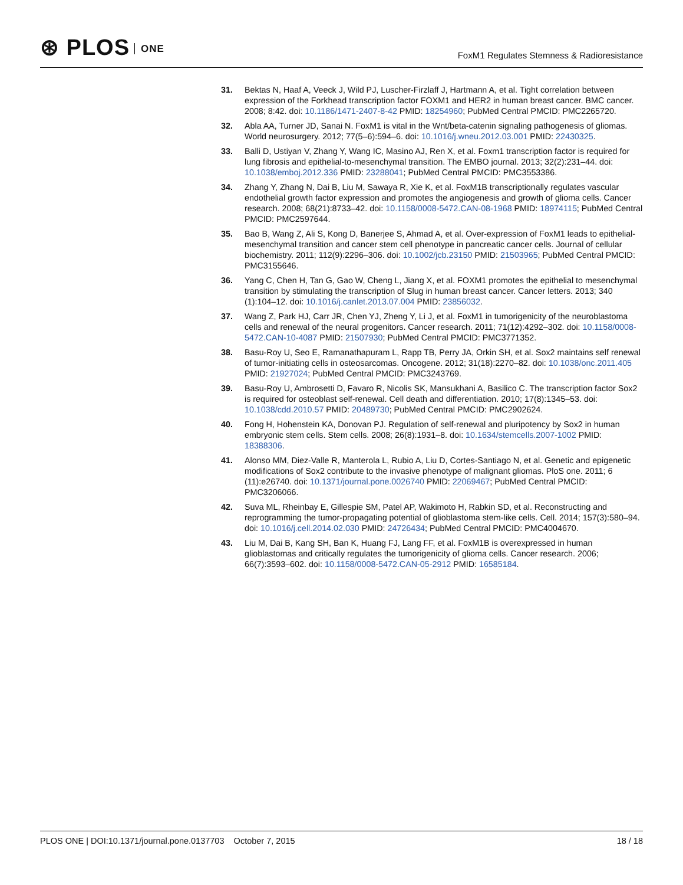⊛ PLOS ONE
FoxM1 Regulates Stemness & Radioresistance
31. Bektas N, Haaf A, Veeck J, Wild PJ, Luscher-Firzlaff J, Hartmann A, et al. Tight correlation between expression of the Forkhead transcription factor FOXM1 and HER2 in human breast cancer. BMC cancer. 2008; 8:42. doi: 10.1186/1471-2407-8-42 PMID: 18254960; PubMed Central PMCID: PMC2265720.
32. Abla AA, Turner JD, Sanai N. FoxM1 is vital in the Wnt/beta-catenin signaling pathogenesis of gliomas. World neurosurgery. 2012; 77(5–6):594–6. doi: 10.1016/j.wneu.2012.03.001 PMID: 22430325.
33. Balli D, Ustiyan V, Zhang Y, Wang IC, Masino AJ, Ren X, et al. Foxm1 transcription factor is required for lung fibrosis and epithelial-to-mesenchymal transition. The EMBO journal. 2013; 32(2):231–44. doi: 10.1038/emboj.2012.336 PMID: 23288041; PubMed Central PMCID: PMC3553386.
34. Zhang Y, Zhang N, Dai B, Liu M, Sawaya R, Xie K, et al. FoxM1B transcriptionally regulates vascular endothelial growth factor expression and promotes the angiogenesis and growth of glioma cells. Cancer research. 2008; 68(21):8733–42. doi: 10.1158/0008-5472.CAN-08-1968 PMID: 18974115; PubMed Central PMCID: PMC2597644.
35. Bao B, Wang Z, Ali S, Kong D, Banerjee S, Ahmad A, et al. Over-expression of FoxM1 leads to epithelial-mesenchymal transition and cancer stem cell phenotype in pancreatic cancer cells. Journal of cellular biochemistry. 2011; 112(9):2296–306. doi: 10.1002/jcb.23150 PMID: 21503965; PubMed Central PMCID: PMC3155646.
36. Yang C, Chen H, Tan G, Gao W, Cheng L, Jiang X, et al. FOXM1 promotes the epithelial to mesenchymal transition by stimulating the transcription of Slug in human breast cancer. Cancer letters. 2013; 340 (1):104–12. doi: 10.1016/j.canlet.2013.07.004 PMID: 23856032.
37. Wang Z, Park HJ, Carr JR, Chen YJ, Zheng Y, Li J, et al. FoxM1 in tumorigenicity of the neuroblastoma cells and renewal of the neural progenitors. Cancer research. 2011; 71(12):4292–302. doi: 10.1158/0008-5472.CAN-10-4087 PMID: 21507930; PubMed Central PMCID: PMC3771352.
38. Basu-Roy U, Seo E, Ramanathapuram L, Rapp TB, Perry JA, Orkin SH, et al. Sox2 maintains self renewal of tumor-initiating cells in osteosarcomas. Oncogene. 2012; 31(18):2270–82. doi: 10.1038/onc.2011.405 PMID: 21927024; PubMed Central PMCID: PMC3243769.
39. Basu-Roy U, Ambrosetti D, Favaro R, Nicolis SK, Mansukhani A, Basilico C. The transcription factor Sox2 is required for osteoblast self-renewal. Cell death and differentiation. 2010; 17(8):1345–53. doi: 10.1038/cdd.2010.57 PMID: 20489730; PubMed Central PMCID: PMC2902624.
40. Fong H, Hohenstein KA, Donovan PJ. Regulation of self-renewal and pluripotency by Sox2 in human embryonic stem cells. Stem cells. 2008; 26(8):1931–8. doi: 10.1634/stemcells.2007-1002 PMID: 18388306.
41. Alonso MM, Diez-Valle R, Manterola L, Rubio A, Liu D, Cortes-Santiago N, et al. Genetic and epigenetic modifications of Sox2 contribute to the invasive phenotype of malignant gliomas. PloS one. 2011; 6 (11):e26740. doi: 10.1371/journal.pone.0026740 PMID: 22069467; PubMed Central PMCID: PMC3206066.
42. Suva ML, Rheinbay E, Gillespie SM, Patel AP, Wakimoto H, Rabkin SD, et al. Reconstructing and reprogramming the tumor-propagating potential of glioblastoma stem-like cells. Cell. 2014; 157(3):580–94. doi: 10.1016/j.cell.2014.02.030 PMID: 24726434; PubMed Central PMCID: PMC4004670.
43. Liu M, Dai B, Kang SH, Ban K, Huang FJ, Lang FF, et al. FoxM1B is overexpressed in human glioblastomas and critically regulates the tumorigenicity of glioma cells. Cancer research. 2006; 66(7):3593–602. doi: 10.1158/0008-5472.CAN-05-2912 PMID: 16585184.
PLOS ONE | DOI:10.1371/journal.pone.0137703 October 7, 2015
18 / 18